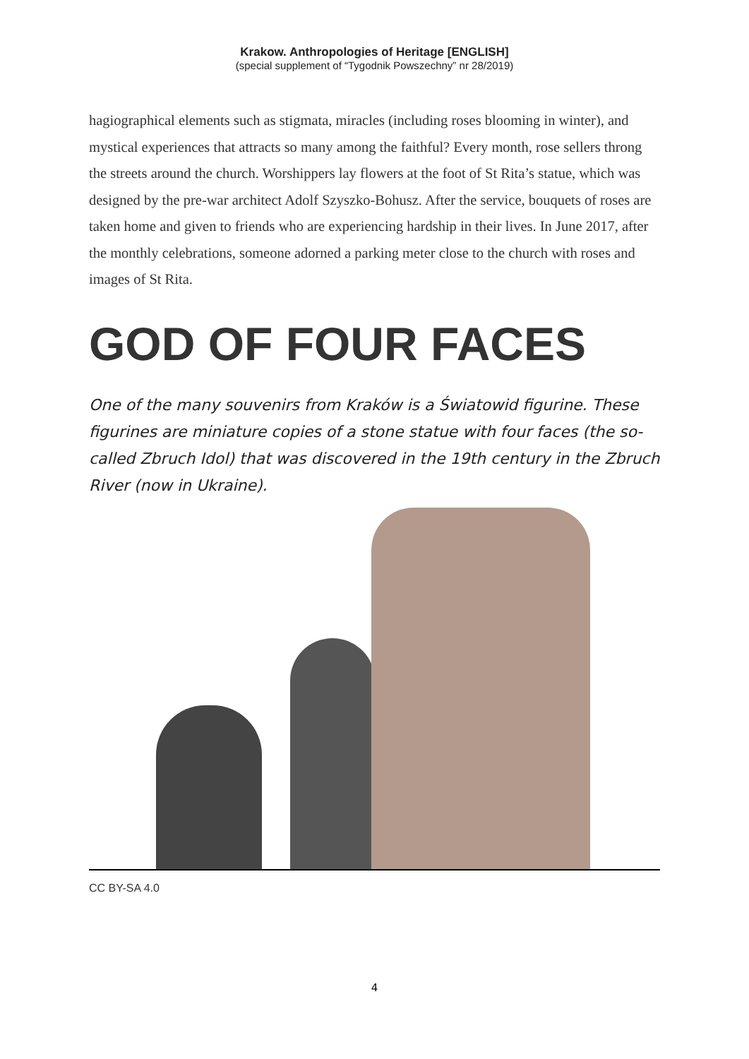Krakow. Anthropologies of Heritage [ENGLISH]
(special supplement of “Tygodnik Powszechny” nr 28/2019)
hagiographical elements such as stigmata, miracles (including roses blooming in winter), and mystical experiences that attracts so many among the faithful? Every month, rose sellers throng the streets around the church. Worshippers lay flowers at the foot of St Rita’s statue, which was designed by the pre-war architect Adolf Szyszko-Bohusz. After the service, bouquets of roses are taken home and given to friends who are experiencing hardship in their lives. In June 2017, after the monthly celebrations, someone adorned a parking meter close to the church with roses and images of St Rita.
GOD OF FOUR FACES
One of the many souvenirs from Kraków is a Światowid figurine. These figurines are miniature copies of a stone statue with four faces (the so-called Zbruch Idol) that was discovered in the 19th century in the Zbruch River (now in Ukraine).
CC BY-SA 4.0
4